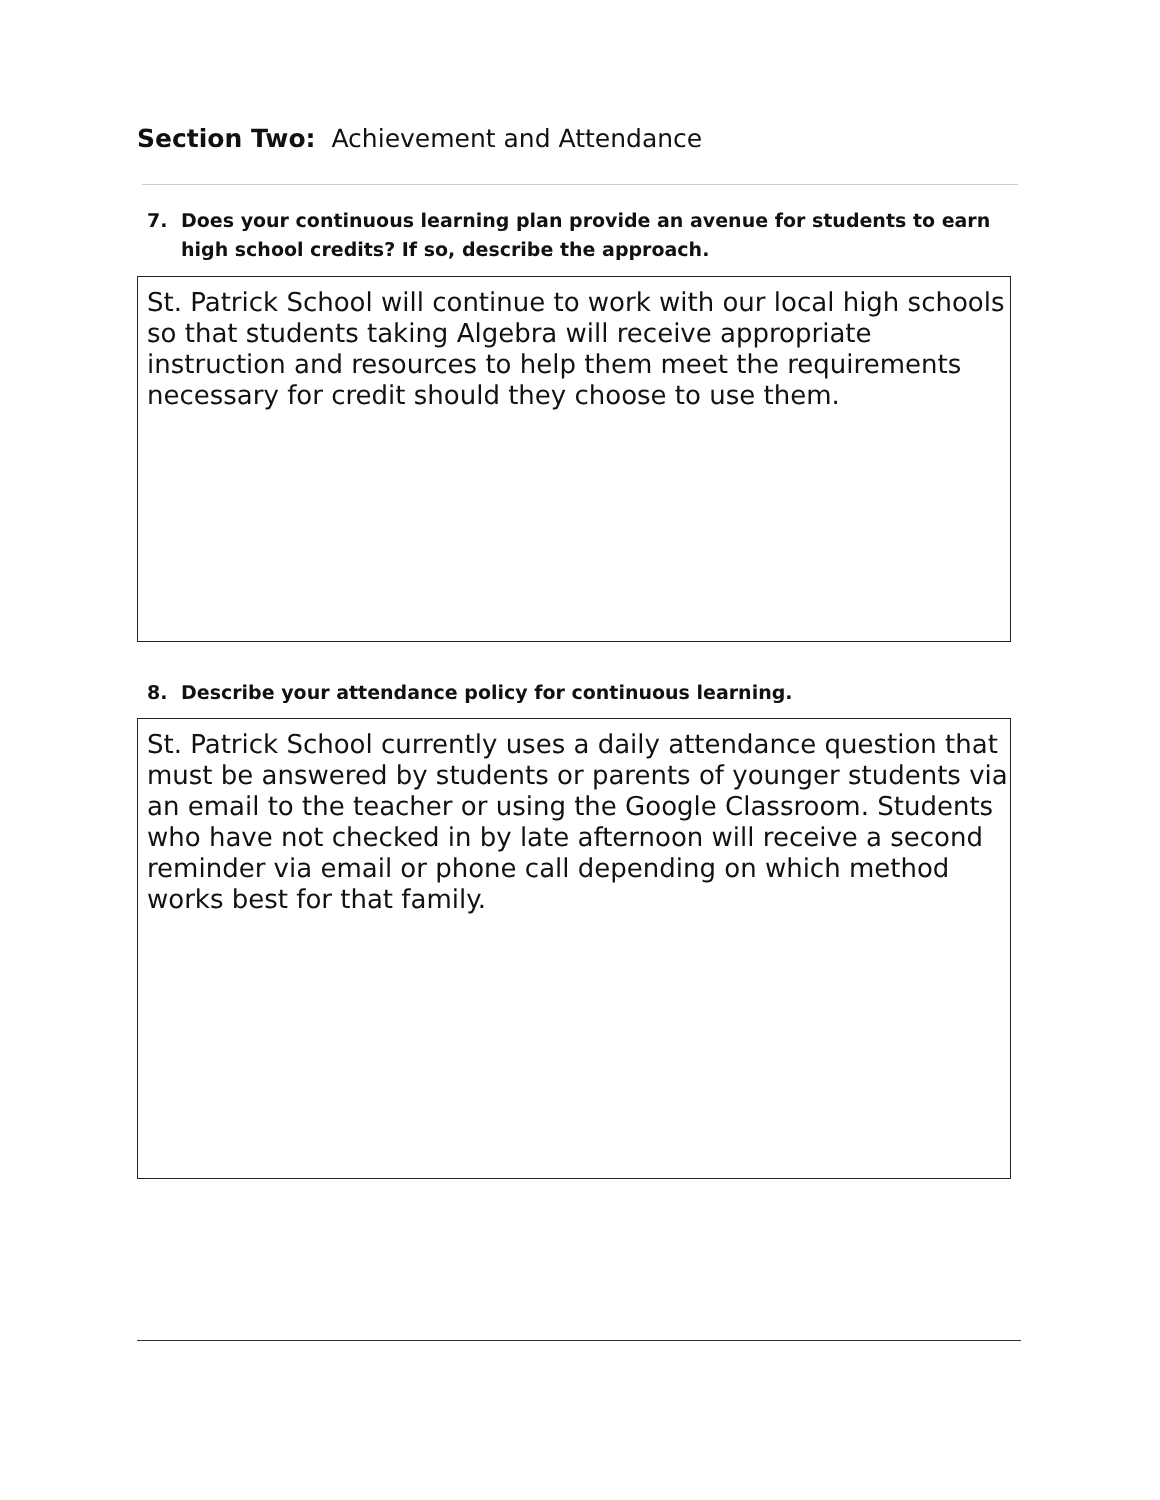Section Two: Achievement and Attendance
7. Does your continuous learning plan provide an avenue for students to earn high school credits? If so, describe the approach.
St. Patrick School will continue to work with our local high schools so that students taking Algebra will receive appropriate instruction and resources to help them meet the requirements necessary for credit should they choose to use them.
8. Describe your attendance policy for continuous learning.
St. Patrick School currently uses a daily attendance question that must be answered by students or parents of younger students via an email to the teacher or using the Google Classroom. Students who have not checked in by late afternoon will receive a second reminder via email or phone call depending on which method works best for that family.